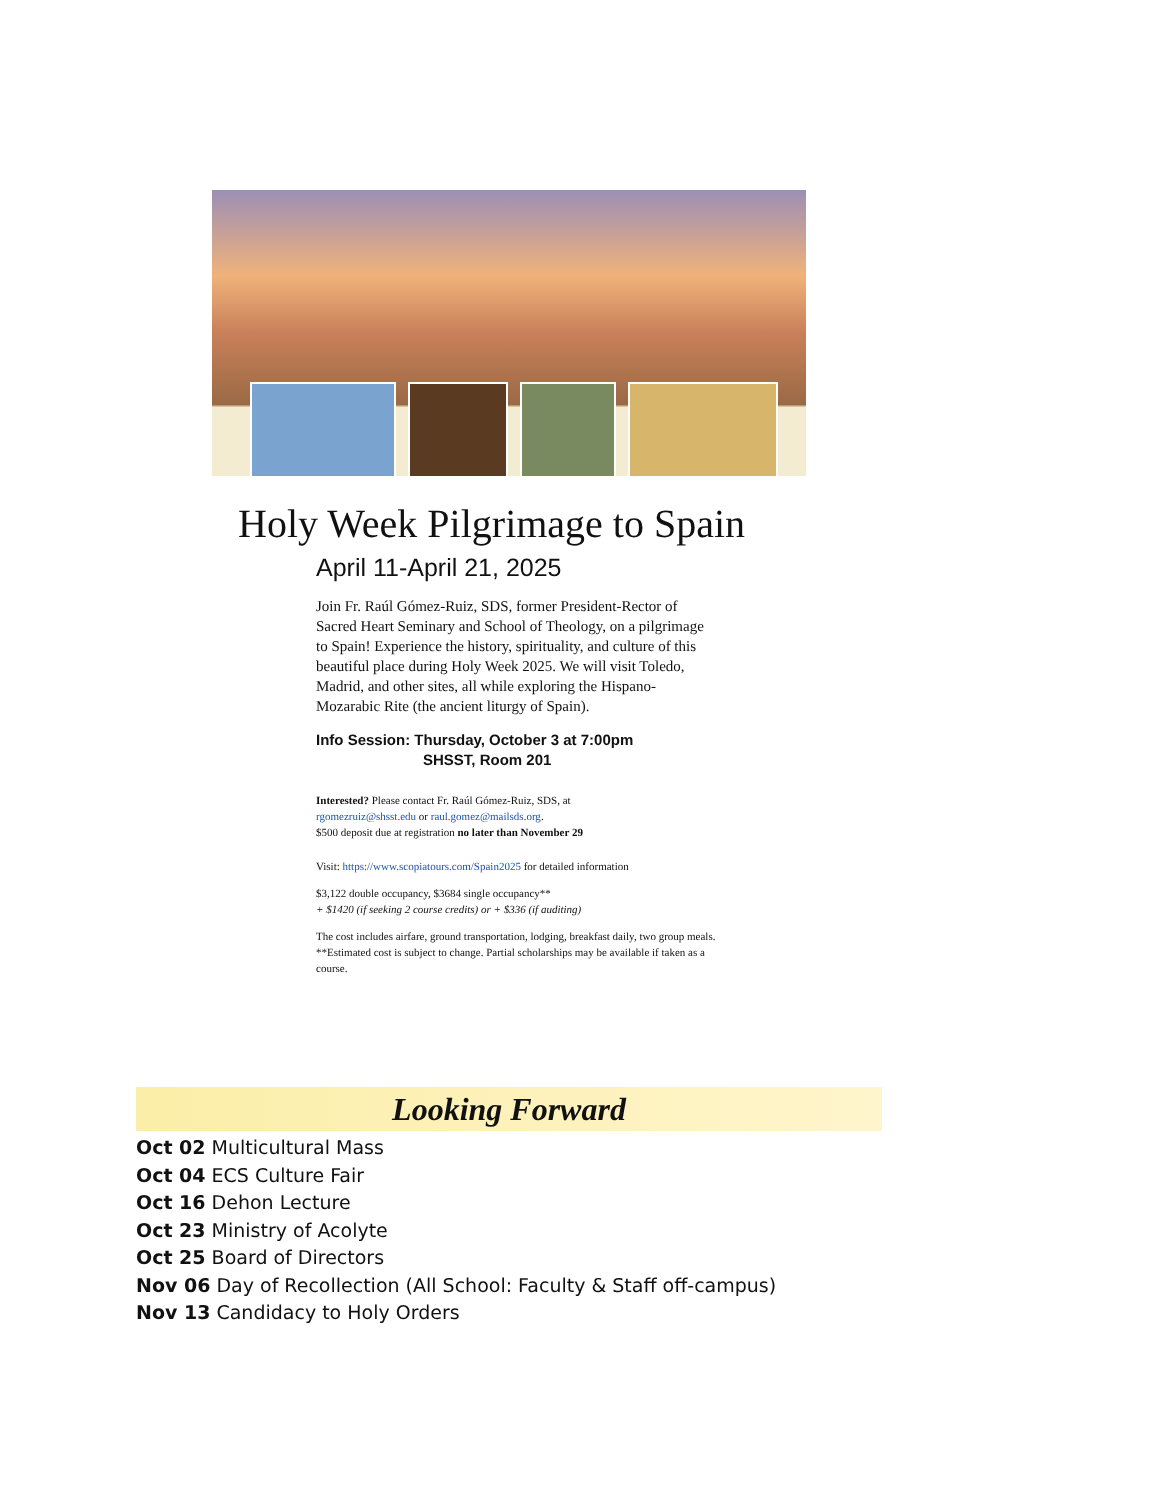Holy Week Pilgrimage to Spain
April 11-April 21, 2025
Join Fr. Raúl Gómez-Ruiz, SDS, former President-Rector of Sacred Heart Seminary and School of Theology, on a pilgrimage to Spain! Experience the history, spirituality, and culture of this beautiful place during Holy Week 2025. We will visit Toledo, Madrid, and other sites, all while exploring the Hispano-Mozarabic Rite (the ancient liturgy of Spain).
Info Session: Thursday, October 3 at 7:00pm
SHSST, Room 201
Interested? Please contact Fr. Raúl Gómez-Ruiz, SDS, at
rgomezruiz@shsst.edu or raul.gomez@mailsds.org.
$500 deposit due at registration no later than November 29
Visit: https://www.scopiatours.com/Spain2025 for detailed information
$3,122 double occupancy, $3684 single occupancy**
+ $1420 (if seeking 2 course credits) or + $336 (if auditing)
The cost includes airfare, ground transportation, lodging, breakfast daily, two group meals. **Estimated cost is subject to change. Partial scholarships may be available if taken as a course.
Looking Forward
Oct 02 Multicultural Mass
Oct 04 ECS Culture Fair
Oct 16 Dehon Lecture
Oct 23 Ministry of Acolyte
Oct 25 Board of Directors
Nov 06 Day of Recollection (All School: Faculty & Staff off-campus)
Nov 13 Candidacy to Holy Orders